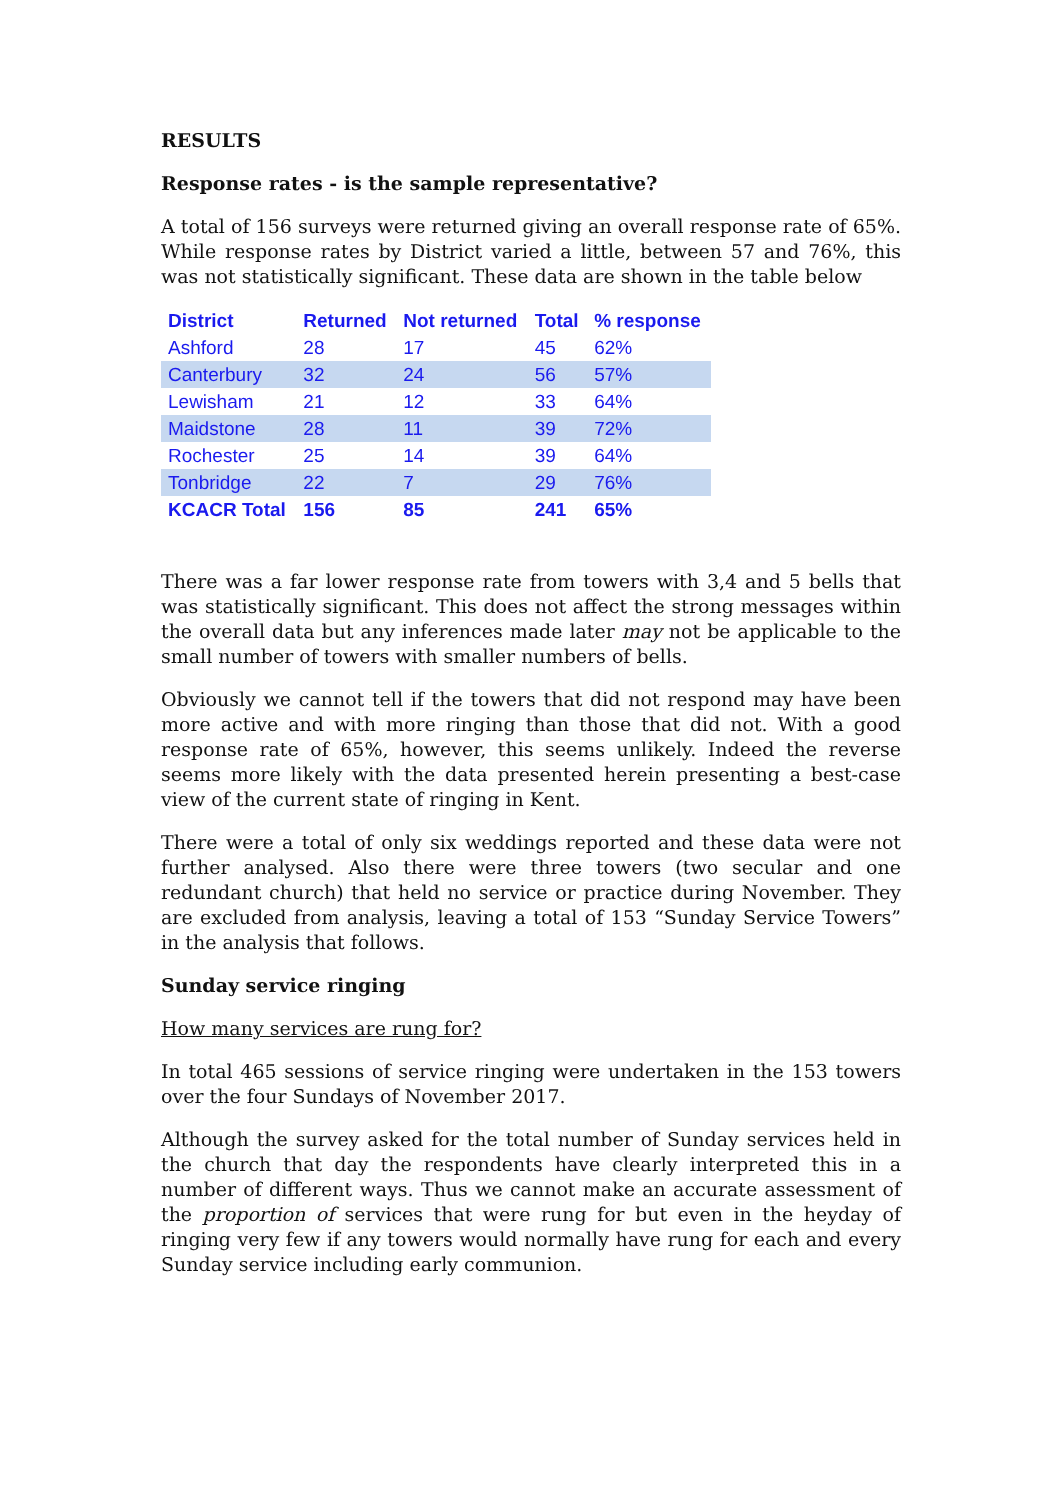RESULTS
Response rates - is the sample representative?
A total of 156 surveys were returned giving an overall response rate of 65%. While response rates by District varied a little, between 57 and 76%, this was not statistically significant. These data are shown in the table below
| District | Returned | Not returned | Total | % response |
| --- | --- | --- | --- | --- |
| Ashford | 28 | 17 | 45 | 62% |
| Canterbury | 32 | 24 | 56 | 57% |
| Lewisham | 21 | 12 | 33 | 64% |
| Maidstone | 28 | 11 | 39 | 72% |
| Rochester | 25 | 14 | 39 | 64% |
| Tonbridge | 22 | 7 | 29 | 76% |
| KCACR Total | 156 | 85 | 241 | 65% |
There was a far lower response rate from towers with 3,4 and 5 bells that was statistically significant. This does not affect the strong messages within the overall data but any inferences made later may not be applicable to the small number of towers with smaller numbers of bells.
Obviously we cannot tell if the towers that did not respond may have been more active and with more ringing than those that did not. With a good response rate of 65%, however, this seems unlikely. Indeed the reverse seems more likely with the data presented herein presenting a best-case view of the current state of ringing in Kent.
There were a total of only six weddings reported and these data were not further analysed. Also there were three towers (two secular and one redundant church) that held no service or practice during November. They are excluded from analysis, leaving a total of 153 “Sunday Service Towers” in the analysis that follows.
Sunday service ringing
How many services are rung for?
In total 465 sessions of service ringing were undertaken in the 153 towers over the four Sundays of November 2017.
Although the survey asked for the total number of Sunday services held in the church that day the respondents have clearly interpreted this in a number of different ways. Thus we cannot make an accurate assessment of the proportion of services that were rung for but even in the heyday of ringing very few if any towers would normally have rung for each and every Sunday service including early communion.